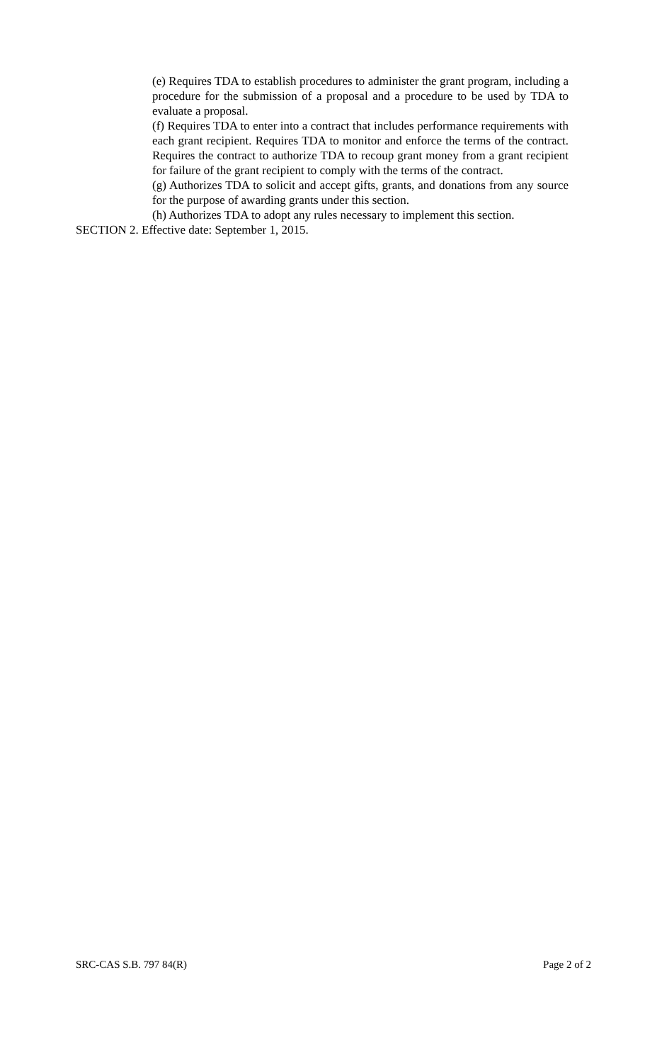(e) Requires TDA to establish procedures to administer the grant program, including a procedure for the submission of a proposal and a procedure to be used by TDA to evaluate a proposal.
(f) Requires TDA to enter into a contract that includes performance requirements with each grant recipient. Requires TDA to monitor and enforce the terms of the contract. Requires the contract to authorize TDA to recoup grant money from a grant recipient for failure of the grant recipient to comply with the terms of the contract.
(g) Authorizes TDA to solicit and accept gifts, grants, and donations from any source for the purpose of awarding grants under this section.
(h) Authorizes TDA to adopt any rules necessary to implement this section.
SECTION 2. Effective date: September 1, 2015.
SRC-CAS S.B. 797 84(R) Page 2 of 2